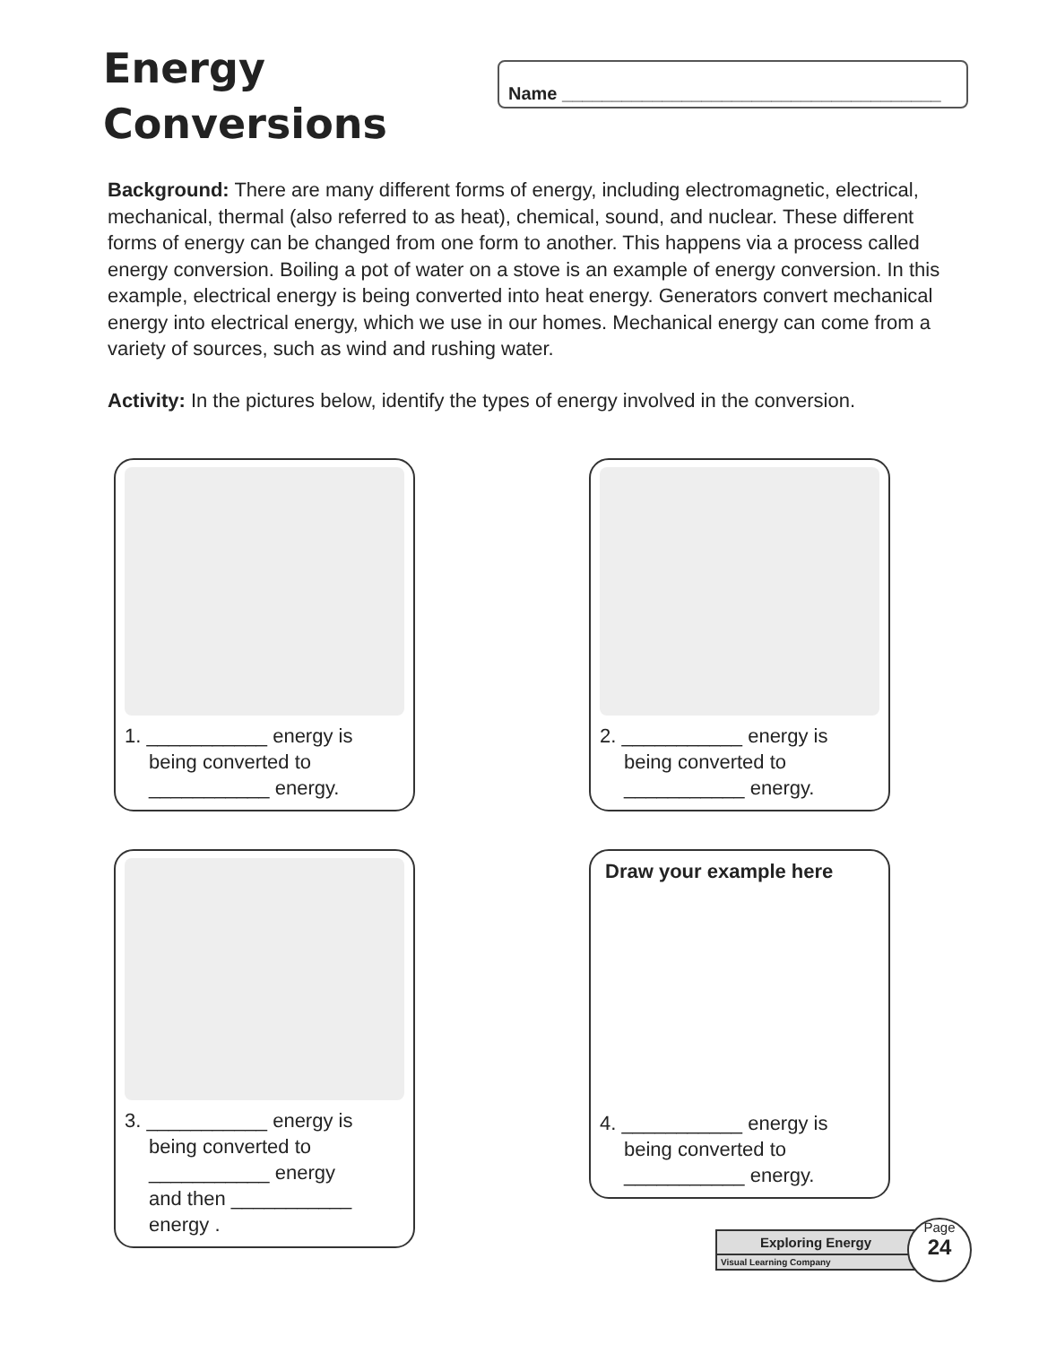Energy
Conversions
Name ______________________________________
Background: There are many different forms of energy, including electromagnetic, electrical, mechanical, thermal (also referred to as heat), chemical, sound, and nuclear. These different forms of energy can be changed from one form to another. This happens via a process called energy conversion. Boiling a pot of water on a stove is an example of energy conversion. In this example, electrical energy is being converted into heat energy. Generators convert mechanical energy into electrical energy, which we use in our homes. Mechanical energy can come from a variety of sources, such as wind and rushing water.
Activity: In the pictures below, identify the types of energy involved in the conversion.
1. ___________ energy is
being converted to
___________ energy.
2. ___________ energy is
being converted to
___________ energy.
3. ___________ energy is
being converted to
___________ energy
and then ___________
energy .
Draw your example here
4. ___________ energy is
being converted to
___________ energy.
Exploring Energy
Visual Learning Company
Page
24